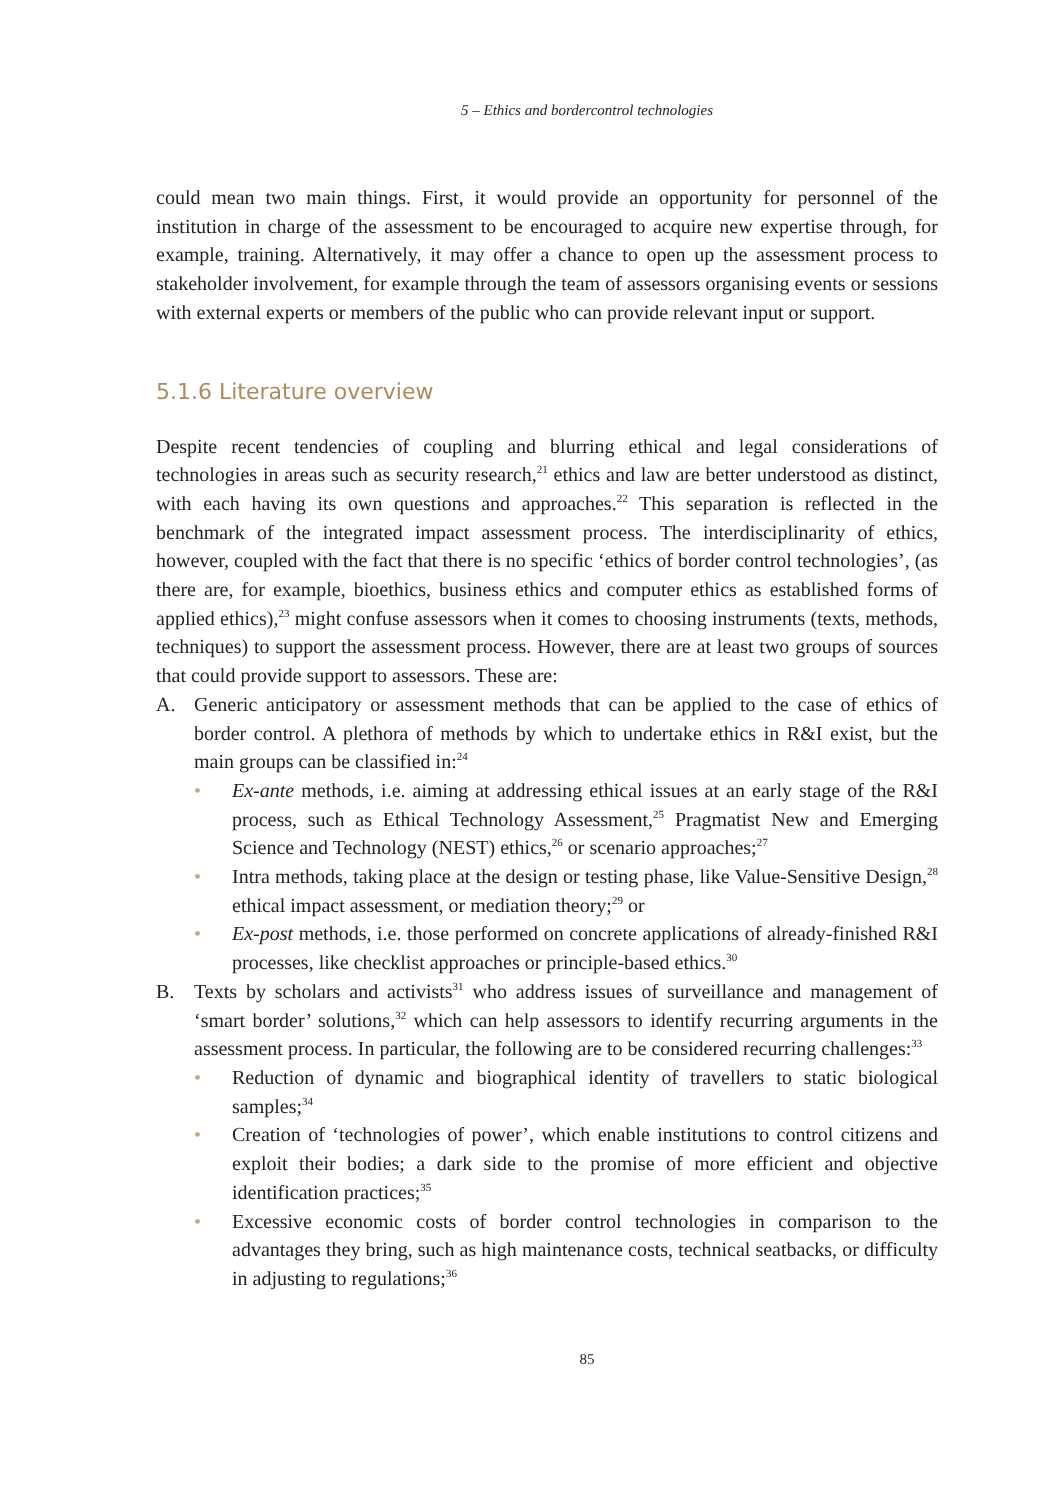5 – Ethics and bordercontrol technologies
could mean two main things. First, it would provide an opportunity for personnel of the institution in charge of the assessment to be encouraged to acquire new expertise through, for example, training. Alternatively, it may offer a chance to open up the assessment process to stakeholder involvement, for example through the team of assessors organising events or sessions with external experts or members of the public who can provide relevant input or support.
5.1.6 Literature overview
Despite recent tendencies of coupling and blurring ethical and legal considerations of technologies in areas such as security research,<sup>21</sup> ethics and law are better understood as distinct, with each having its own questions and approaches.<sup>22</sup> This separation is reflected in the benchmark of the integrated impact assessment process. The interdisciplinarity of ethics, however, coupled with the fact that there is no specific ‘ethics of border control technologies’, (as there are, for example, bioethics, business ethics and computer ethics as established forms of applied ethics),<sup>23</sup> might confuse assessors when it comes to choosing instruments (texts, methods, techniques) to support the assessment process. However, there are at least two groups of sources that could provide support to assessors. These are:
A. Generic anticipatory or assessment methods that can be applied to the case of ethics of border control. A plethora of methods by which to undertake ethics in R&I exist, but the main groups can be classified in:<sup>24</sup>
• Ex-ante methods, i.e. aiming at addressing ethical issues at an early stage of the R&I process, such as Ethical Technology Assessment,<sup>25</sup> Pragmatist New and Emerging Science and Technology (NEST) ethics,<sup>26</sup> or scenario approaches;<sup>27</sup>
• Intra methods, taking place at the design or testing phase, like Value-Sensitive Design,<sup>28</sup> ethical impact assessment, or mediation theory;<sup>29</sup> or
• Ex-post methods, i.e. those performed on concrete applications of already-finished R&I processes, like checklist approaches or principle-based ethics.<sup>30</sup>
B. Texts by scholars and activists<sup>31</sup> who address issues of surveillance and management of ‘smart border’ solutions,<sup>32</sup> which can help assessors to identify recurring arguments in the assessment process. In particular, the following are to be considered recurring challenges:<sup>33</sup>
• Reduction of dynamic and biographical identity of travellers to static biological samples;<sup>34</sup>
• Creation of ‘technologies of power’, which enable institutions to control citizens and exploit their bodies; a dark side to the promise of more efficient and objective identification practices;<sup>35</sup>
• Excessive economic costs of border control technologies in comparison to the advantages they bring, such as high maintenance costs, technical seatbacks, or difficulty in adjusting to regulations;<sup>36</sup>
85